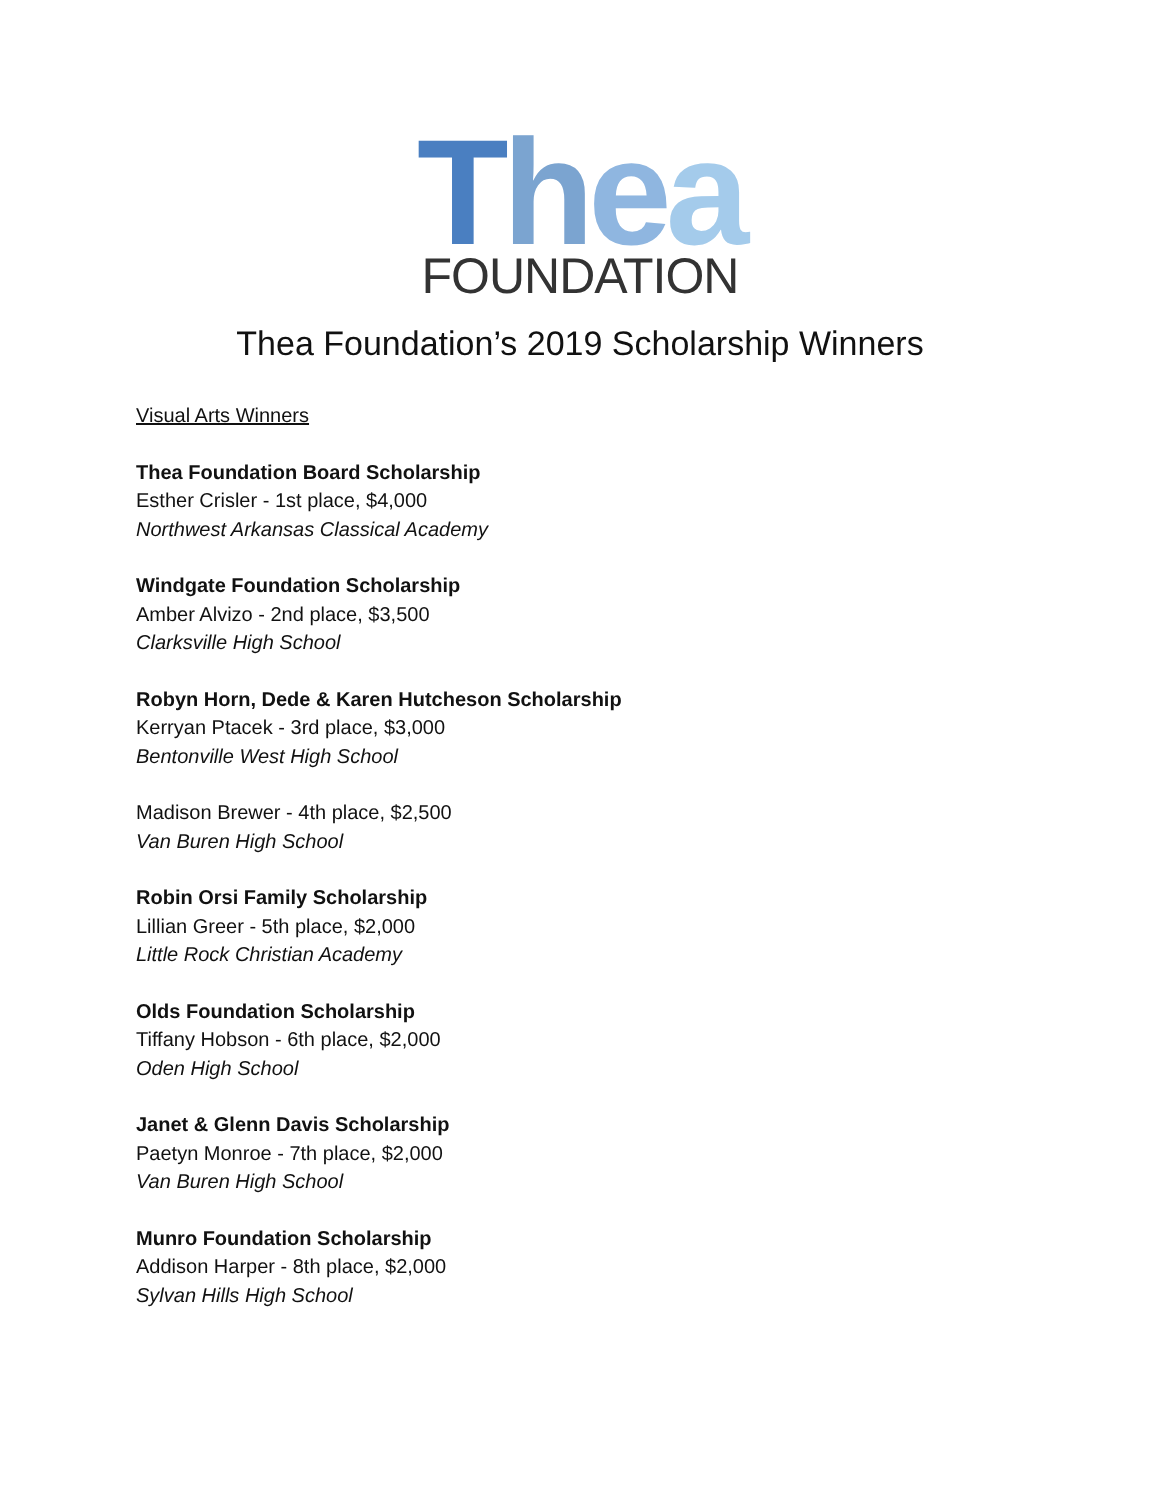Thea
FOUNDATION
Thea Foundation’s 2019 Scholarship Winners
Visual Arts Winners
Thea Foundation Board Scholarship
Esther Crisler - 1st place, $4,000
Northwest Arkansas Classical Academy
Windgate Foundation Scholarship
Amber Alvizo - 2nd place, $3,500
Clarksville High School
Robyn Horn, Dede & Karen Hutcheson Scholarship
Kerryan Ptacek - 3rd place, $3,000
Bentonville West High School
Madison Brewer - 4th place, $2,500
Van Buren High School
Robin Orsi Family Scholarship
Lillian Greer - 5th place, $2,000
Little Rock Christian Academy
Olds Foundation Scholarship
Tiffany Hobson - 6th place, $2,000
Oden High School
Janet & Glenn Davis Scholarship
Paetyn Monroe - 7th place, $2,000
Van Buren High School
Munro Foundation Scholarship
Addison Harper - 8th place, $2,000
Sylvan Hills High School